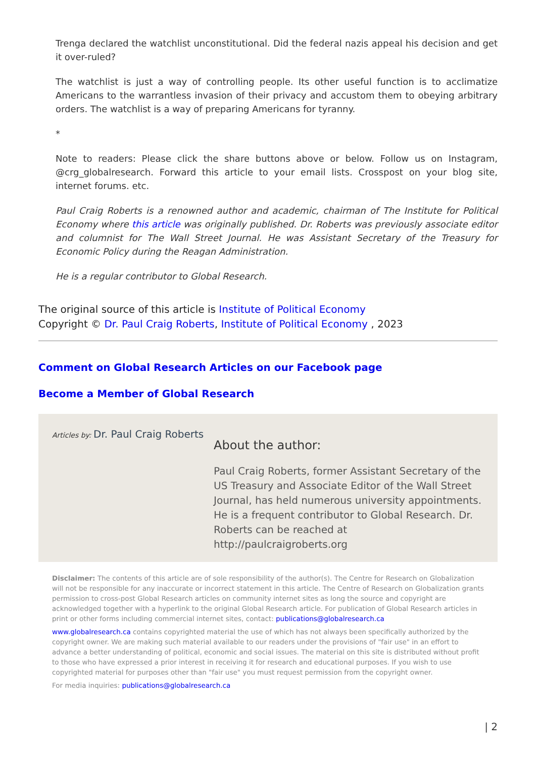Trenga declared the watchlist unconstitutional. Did the federal nazis appeal his decision and get it over-ruled?
The watchlist is just a way of controlling people. Its other useful function is to acclimatize Americans to the warrantless invasion of their privacy and accustom them to obeying arbitrary orders. The watchlist is a way of preparing Americans for tyranny.
*
Note to readers: Please click the share buttons above or below. Follow us on Instagram, @crg_globalresearch. Forward this article to your email lists. Crosspost on your blog site, internet forums. etc.
Paul Craig Roberts is a renowned author and academic, chairman of The Institute for Political Economy where this article was originally published. Dr. Roberts was previously associate editor and columnist for The Wall Street Journal. He was Assistant Secretary of the Treasury for Economic Policy during the Reagan Administration.
He is a regular contributor to Global Research.
The original source of this article is Institute of Political Economy
Copyright © Dr. Paul Craig Roberts, Institute of Political Economy , 2023
Comment on Global Research Articles on our Facebook page
Become a Member of Global Research
Articles by: Dr. Paul Craig Roberts
About the author:
Paul Craig Roberts, former Assistant Secretary of the US Treasury and Associate Editor of the Wall Street Journal, has held numerous university appointments. He is a frequent contributor to Global Research. Dr. Roberts can be reached at http://paulcraigroberts.org
Disclaimer: The contents of this article are of sole responsibility of the author(s). The Centre for Research on Globalization will not be responsible for any inaccurate or incorrect statement in this article. The Centre of Research on Globalization grants permission to cross-post Global Research articles on community internet sites as long the source and copyright are acknowledged together with a hyperlink to the original Global Research article. For publication of Global Research articles in print or other forms including commercial internet sites, contact: publications@globalresearch.ca
www.globalresearch.ca contains copyrighted material the use of which has not always been specifically authorized by the copyright owner. We are making such material available to our readers under the provisions of "fair use" in an effort to advance a better understanding of political, economic and social issues. The material on this site is distributed without profit to those who have expressed a prior interest in receiving it for research and educational purposes. If you wish to use copyrighted material for purposes other than "fair use" you must request permission from the copyright owner.
For media inquiries: publications@globalresearch.ca
| 2